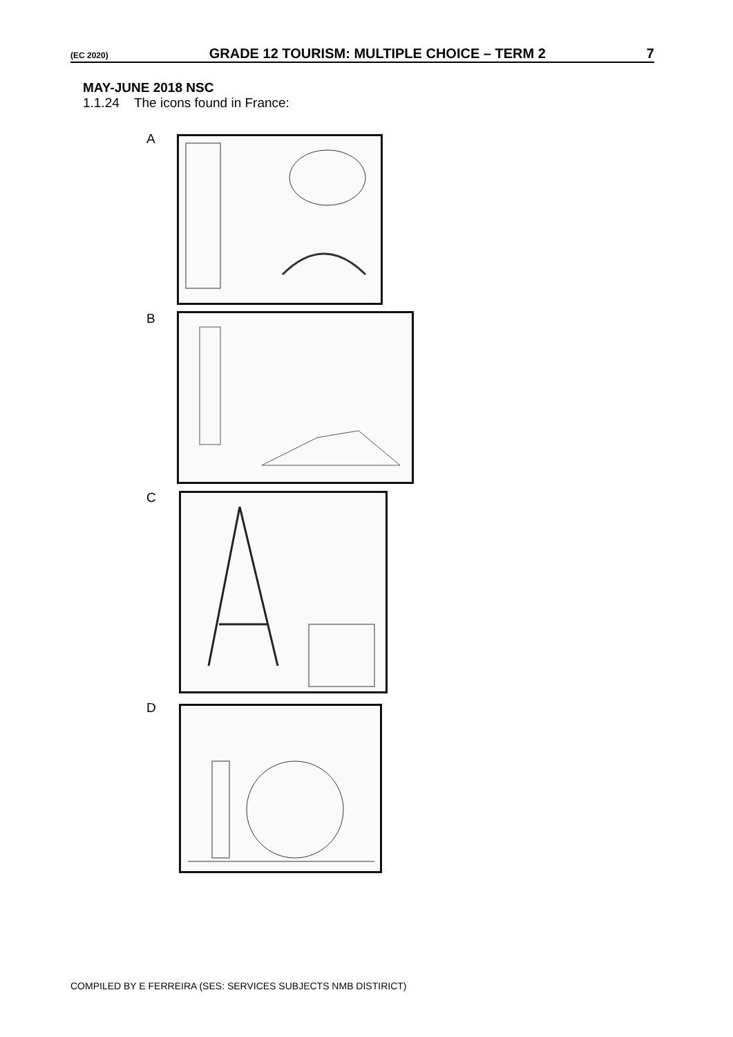(EC 2020) GRADE 12 TOURISM: MULTIPLE CHOICE – TERM 2 7
MAY-JUNE 2018 NSC
1.1.24 The icons found in France:
A
B
C
D
COMPILED BY E FERREIRA (SES: SERVICES SUBJECTS NMB DISTIRICT)